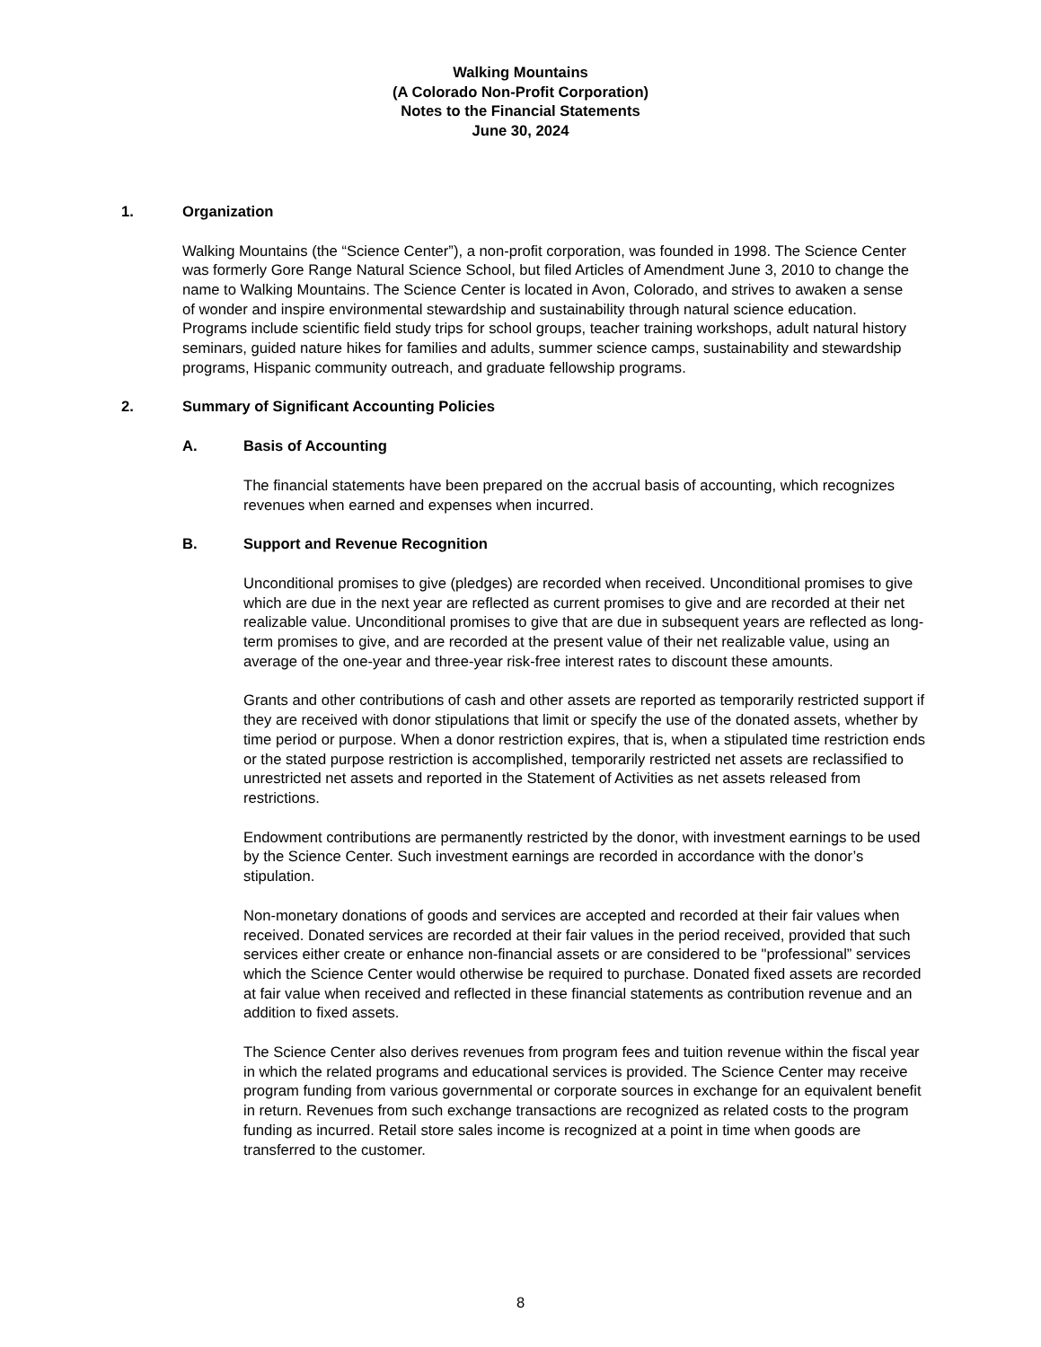Walking Mountains
(A Colorado Non-Profit Corporation)
Notes to the Financial Statements
June 30, 2024
1. Organization
Walking Mountains (the “Science Center”), a non-profit corporation, was founded in 1998. The Science Center was formerly Gore Range Natural Science School, but filed Articles of Amendment June 3, 2010 to change the name to Walking Mountains. The Science Center is located in Avon, Colorado, and strives to awaken a sense of wonder and inspire environmental stewardship and sustainability through natural science education. Programs include scientific field study trips for school groups, teacher training workshops, adult natural history seminars, guided nature hikes for families and adults, summer science camps, sustainability and stewardship programs, Hispanic community outreach, and graduate fellowship programs.
2. Summary of Significant Accounting Policies
A. Basis of Accounting
The financial statements have been prepared on the accrual basis of accounting, which recognizes revenues when earned and expenses when incurred.
B. Support and Revenue Recognition
Unconditional promises to give (pledges) are recorded when received. Unconditional promises to give which are due in the next year are reflected as current promises to give and are recorded at their net realizable value. Unconditional promises to give that are due in subsequent years are reflected as long-term promises to give, and are recorded at the present value of their net realizable value, using an average of the one-year and three-year risk-free interest rates to discount these amounts.
Grants and other contributions of cash and other assets are reported as temporarily restricted support if they are received with donor stipulations that limit or specify the use of the donated assets, whether by time period or purpose. When a donor restriction expires, that is, when a stipulated time restriction ends or the stated purpose restriction is accomplished, temporarily restricted net assets are reclassified to unrestricted net assets and reported in the Statement of Activities as net assets released from restrictions.
Endowment contributions are permanently restricted by the donor, with investment earnings to be used by the Science Center. Such investment earnings are recorded in accordance with the donor’s stipulation.
Non-monetary donations of goods and services are accepted and recorded at their fair values when received. Donated services are recorded at their fair values in the period received, provided that such services either create or enhance non-financial assets or are considered to be "professional” services which the Science Center would otherwise be required to purchase. Donated fixed assets are recorded at fair value when received and reflected in these financial statements as contribution revenue and an addition to fixed assets.
The Science Center also derives revenues from program fees and tuition revenue within the fiscal year in which the related programs and educational services is provided. The Science Center may receive program funding from various governmental or corporate sources in exchange for an equivalent benefit in return. Revenues from such exchange transactions are recognized as related costs to the program funding as incurred. Retail store sales income is recognized at a point in time when goods are transferred to the customer.
8